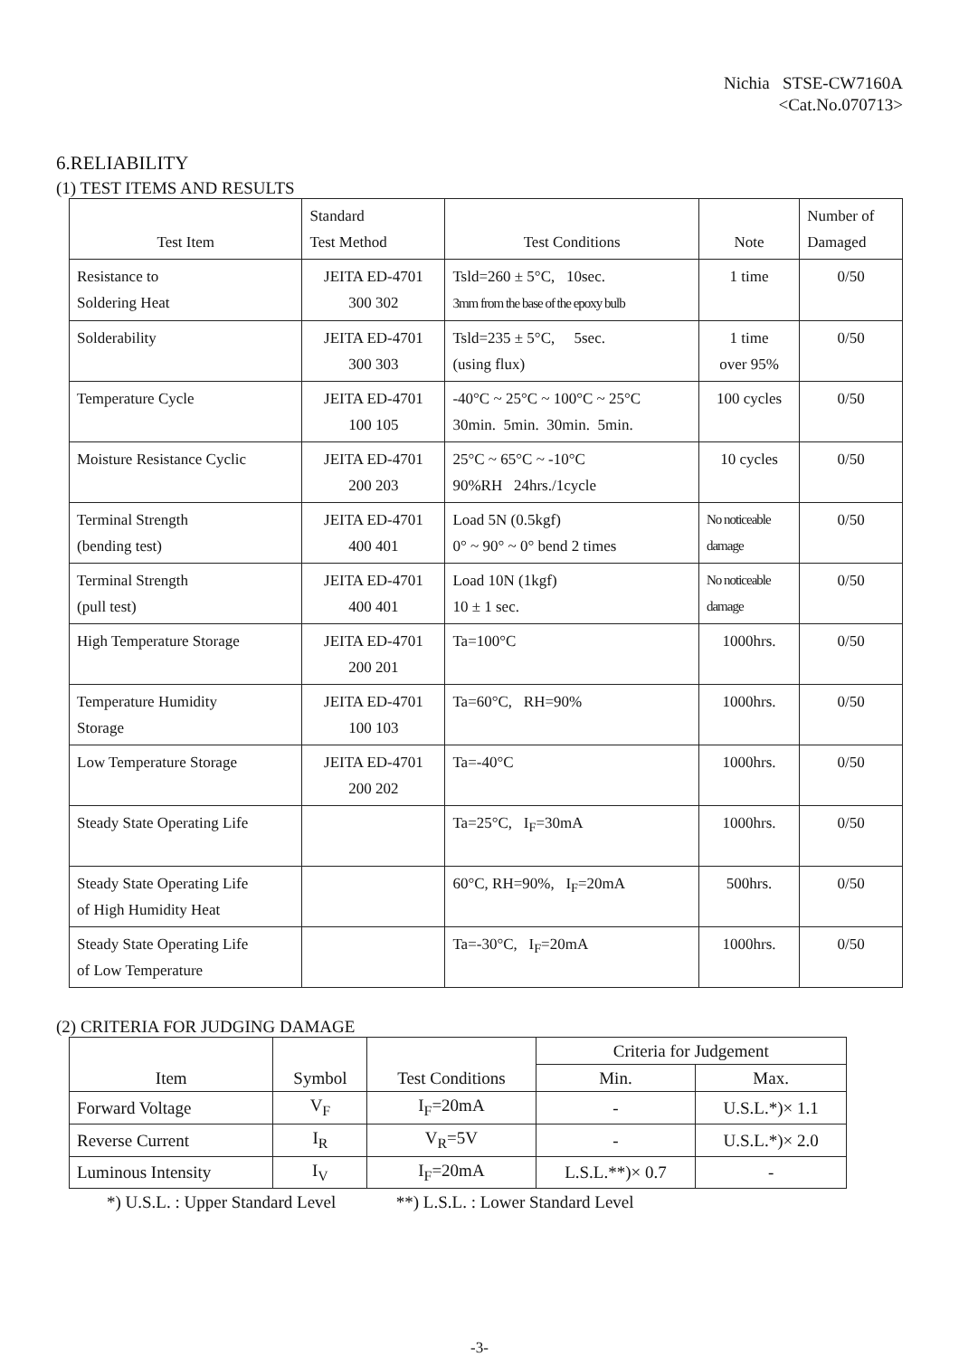Nichia STSE-CW7160A
<Cat.No.070713>
6.RELIABILITY
(1) TEST ITEMS AND RESULTS
| Test Item | Standard Test Method | Test Conditions | Note | Number of Damaged |
| --- | --- | --- | --- | --- |
| Resistance to Soldering Heat | JEITA ED-4701 300 302 | Tsld=260 ± 5°C, 10sec. 3mm from the base of the epoxy bulb | 1 time | 0/50 |
| Solderability | JEITA ED-4701 300 303 | Tsld=235 ± 5°C, 5sec. (using flux) | 1 time over 95% | 0/50 |
| Temperature Cycle | JEITA ED-4701 100 105 | -40°C ~ 25°C ~ 100°C ~ 25°C 30min. 5min. 30min. 5min. | 100 cycles | 0/50 |
| Moisture Resistance Cyclic | JEITA ED-4701 200 203 | 25°C ~ 65°C ~ -10°C 90%RH 24hrs./1cycle | 10 cycles | 0/50 |
| Terminal Strength (bending test) | JEITA ED-4701 400 401 | Load 5N (0.5kgf) 0° ~ 90° ~ 0° bend 2 times | No noticeable damage | 0/50 |
| Terminal Strength (pull test) | JEITA ED-4701 400 401 | Load 10N (1kgf) 10 ± 1 sec. | No noticeable damage | 0/50 |
| High Temperature Storage | JEITA ED-4701 200 201 | Ta=100°C | 1000hrs. | 0/50 |
| Temperature Humidity Storage | JEITA ED-4701 100 103 | Ta=60°C, RH=90% | 1000hrs. | 0/50 |
| Low Temperature Storage | JEITA ED-4701 200 202 | Ta=-40°C | 1000hrs. | 0/50 |
| Steady State Operating Life | | Ta=25°C, I<sub>F</sub>=30mA | 1000hrs. | 0/50 |
| Steady State Operating Life of High Humidity Heat | | 60°C, RH=90%, I<sub>F</sub>=20mA | 500hrs. | 0/50 |
| Steady State Operating Life of Low Temperature | | Ta=-30°C, I<sub>F</sub>=20mA | 1000hrs. | 0/50 |
(2) CRITERIA FOR JUDGING DAMAGE
| Item | Symbol | Test Conditions | Criteria for Judgement | |
| --- | --- | --- | --- | --- |
| | | | Min. | Max. |
| Forward Voltage | V<sub>F</sub> | I<sub>F</sub>=20mA | - | U.S.L.*)× 1.1 |
| Reverse Current | I<sub>R</sub> | V<sub>R</sub>=5V | - | U.S.L.*)× 2.0 |
| Luminous Intensity | I<sub>V</sub> | I<sub>F</sub>=20mA | L.S.L.**)× 0.7 | - |
*) U.S.L. : Upper Standard Level **) L.S.L. : Lower Standard Level
-3-